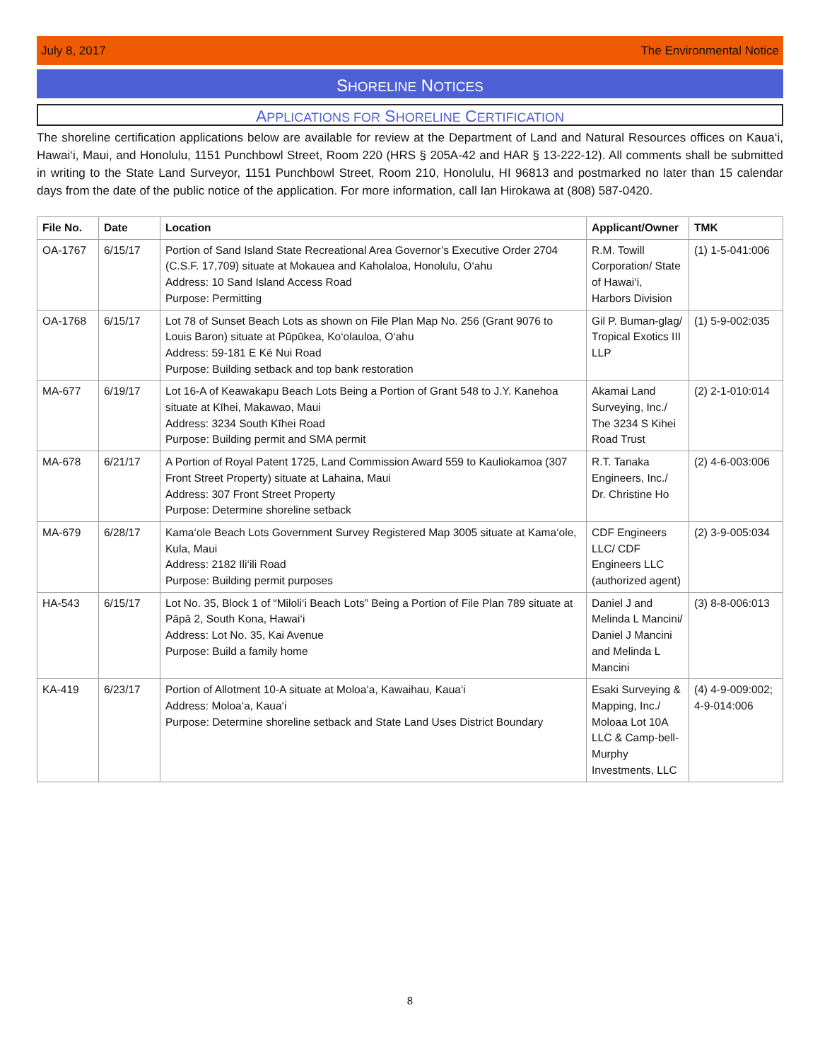July 8, 2017 The Environmental Notice
SHORELINE NOTICES
APPLICATIONS FOR SHORELINE CERTIFICATION
The shoreline certification applications below are available for review at the Department of Land and Natural Resources offices on Kaua‘i, Hawai‘i, Maui, and Honolulu, 1151 Punchbowl Street, Room 220 (HRS § 205A-42 and HAR § 13-222-12). All comments shall be submitted in writing to the State Land Surveyor, 1151 Punchbowl Street, Room 210, Honolulu, HI 96813 and postmarked no later than 15 calendar days from the date of the public notice of the application. For more information, call Ian Hirokawa at (808) 587-0420.
| File No. | Date | Location | Applicant/Owner | TMK |
| --- | --- | --- | --- | --- |
| OA-1767 | 6/15/17 | Portion of Sand Island State Recreational Area Governor’s Executive Order 2704 (C.S.F. 17,709) situate at Mokauea and Kaholaloa, Honolulu, O‘ahu Address: 10 Sand Island Access Road Purpose: Permitting | R.M. Towill Corporation/ State of Hawai‘i, Harbors Division | (1) 1-5-041:006 |
| OA-1768 | 6/15/17 | Lot 78 of Sunset Beach Lots as shown on File Plan Map No. 256 (Grant 9076 to Louis Baron) situate at Pūpūkea, Ko‘olauloa, O‘ahu Address: 59-181 E Kē Nui Road Purpose: Building setback and top bank restoration | Gil P. Buman-glag/ Tropical Exotics III LLP | (1) 5-9-002:035 |
| MA-677 | 6/19/17 | Lot 16-A of Keawakapu Beach Lots Being a Portion of Grant 548 to J.Y. Kanehoa situate at Kīhei, Makawao, Maui Address: 3234 South Kīhei Road Purpose: Building permit and SMA permit | Akamai Land Surveying, Inc./ The 3234 S Kihei Road Trust | (2) 2-1-010:014 |
| MA-678 | 6/21/17 | A Portion of Royal Patent 1725, Land Commission Award 559 to Kauliokamoa (307 Front Street Property) situate at Lahaina, Maui Address: 307 Front Street Property Purpose: Determine shoreline setback | R.T. Tanaka Engineers, Inc./ Dr. Christine Ho | (2) 4-6-003:006 |
| MA-679 | 6/28/17 | Kama‘ole Beach Lots Government Survey Registered Map 3005 situate at Kama‘ole, Kula, Maui Address: 2182 Ili‘ili Road Purpose: Building permit purposes | CDF Engineers LLC/ CDF Engineers LLC (authorized agent) | (2) 3-9-005:034 |
| HA-543 | 6/15/17 | Lot No. 35, Block 1 of “Miloli‘i Beach Lots” Being a Portion of File Plan 789 situate at Pāpā 2, South Kona, Hawai‘i Address: Lot No. 35, Kai Avenue Purpose: Build a family home | Daniel J and Melinda L Mancini/ Daniel J Mancini and Melinda L Mancini | (3) 8-8-006:013 |
| KA-419 | 6/23/17 | Portion of Allotment 10-A situate at Moloa‘a, Kawaihau, Kaua‘i Address: Moloa‘a, Kaua‘i Purpose: Determine shoreline setback and State Land Uses District Boundary | Esaki Surveying & Mapping, Inc./ Moloaa Lot 10A LLC & Camp-bell-Murphy Investments, LLC | (4) 4-9-009:002; 4-9-014:006 |
8